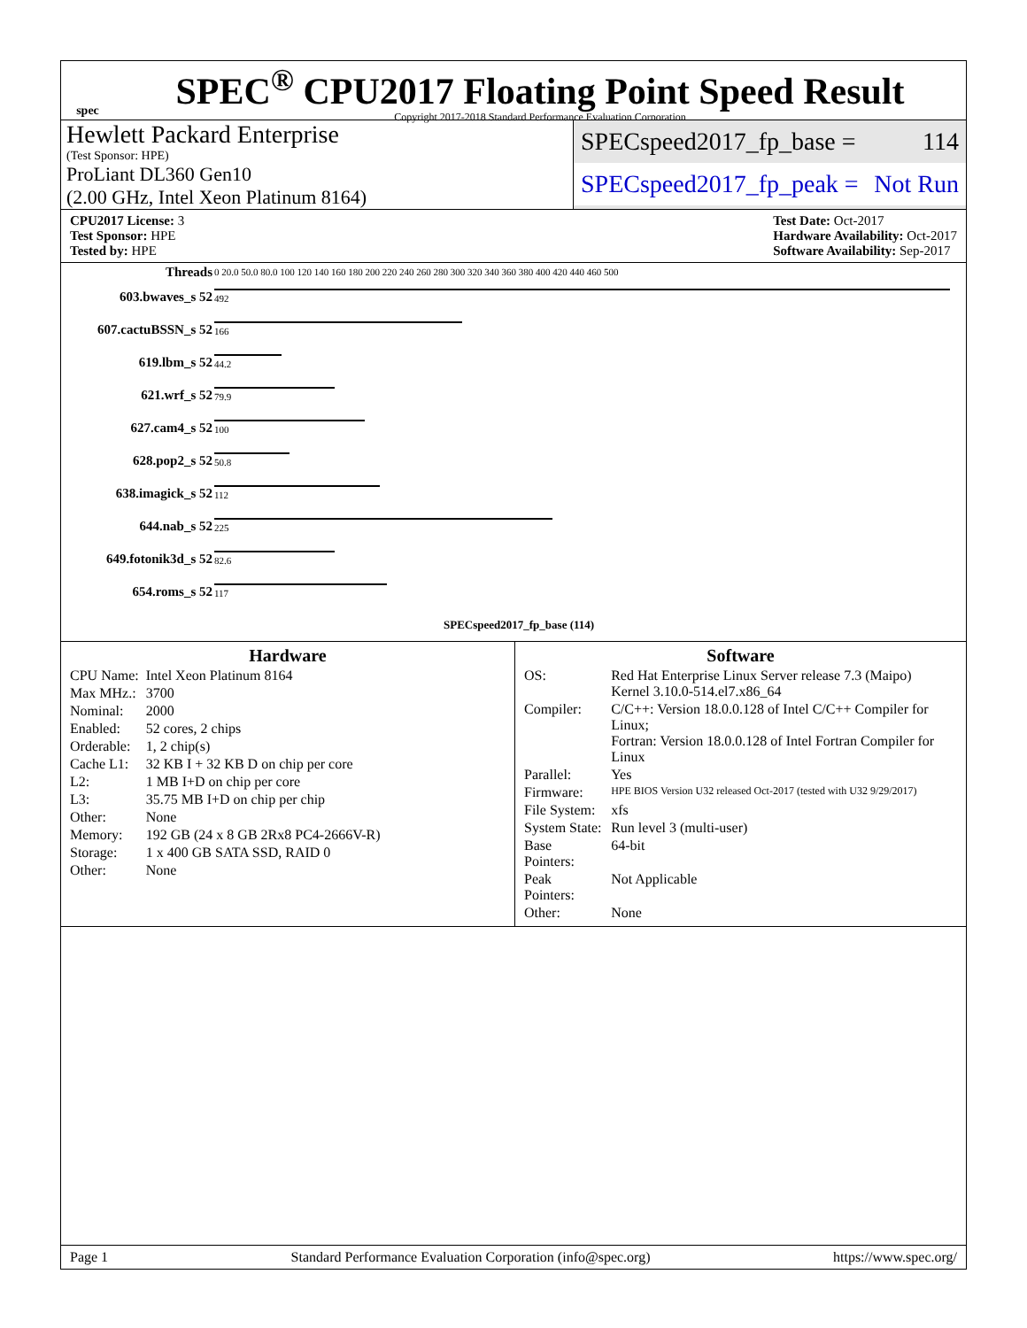spec
SPEC<sup>®</sup> CPU2017 Floating Point Speed Result
Copyright 2017-2018 Standard Performance Evaluation Corporation
Hewlett Packard Enterprise
(Test Sponsor: HPE)
ProLiant DL360 Gen10
(2.00 GHz, Intel Xeon Platinum 8164)
SPECspeed2017_fp_base = 114
SPECspeed2017_fp_peak = Not Run
CPU2017 License: 3
Test Sponsor: HPE
Tested by: HPE
Test Date: Oct-2017
Hardware Availability: Oct-2017
Software Availability: Sep-2017
| Threads | 0 20.0 50.0 80.0 100 120 140 160 180 200 220 240 260 280 300 320 340 360 380 400 420 440 460 500 |
| 603.bwaves_s 52 | 492 |
| 607.cactuBSSN_s 52 | 166 |
| 619.lbm_s 52 | 44.2 |
| 621.wrf_s 52 | 79.9 |
| 627.cam4_s 52 | 100 |
| 628.pop2_s 52 | 50.8 |
| 638.imagick_s 52 | 112 |
| 644.nab_s 52 | 225 |
| 649.fotonik3d_s 52 | 82.6 |
| 654.roms_s 52 | 117 |
| | SPECspeed2017_fp_base (114) |
Hardware
| CPU Name: | Intel Xeon Platinum 8164 |
| Max MHz.: | 3700 |
| Nominal: | 2000 |
| Enabled: | 52 cores, 2 chips |
| Orderable: | 1, 2 chip(s) |
| Cache L1: | 32 KB I + 32 KB D on chip per core |
| L2: | 1 MB I+D on chip per core |
| L3: | 35.75 MB I+D on chip per chip |
| Other: | None |
| Memory: | 192 GB (24 x 8 GB 2Rx8 PC4-2666V-R) |
| Storage: | 1 x 400 GB SATA SSD, RAID 0 |
| Other: | None |
Software
| OS: | Red Hat Enterprise Linux Server release 7.3 (Maipo) Kernel 3.10.0-514.el7.x86_64 |
| Compiler: | C/C++: Version 18.0.0.128 of Intel C/C++ Compiler for Linux; Fortran: Version 18.0.0.128 of Intel Fortran Compiler for Linux |
| Parallel: | Yes |
| Firmware: | HPE BIOS Version U32 released Oct-2017 (tested with U32 9/29/2017) |
| File System: | xfs |
| System State: | Run level 3 (multi-user) |
| Base Pointers: | 64-bit |
| Peak Pointers: | Not Applicable |
| Other: | None |
Page 1 Standard Performance Evaluation Corporation (info@spec.org) https://www.spec.org/